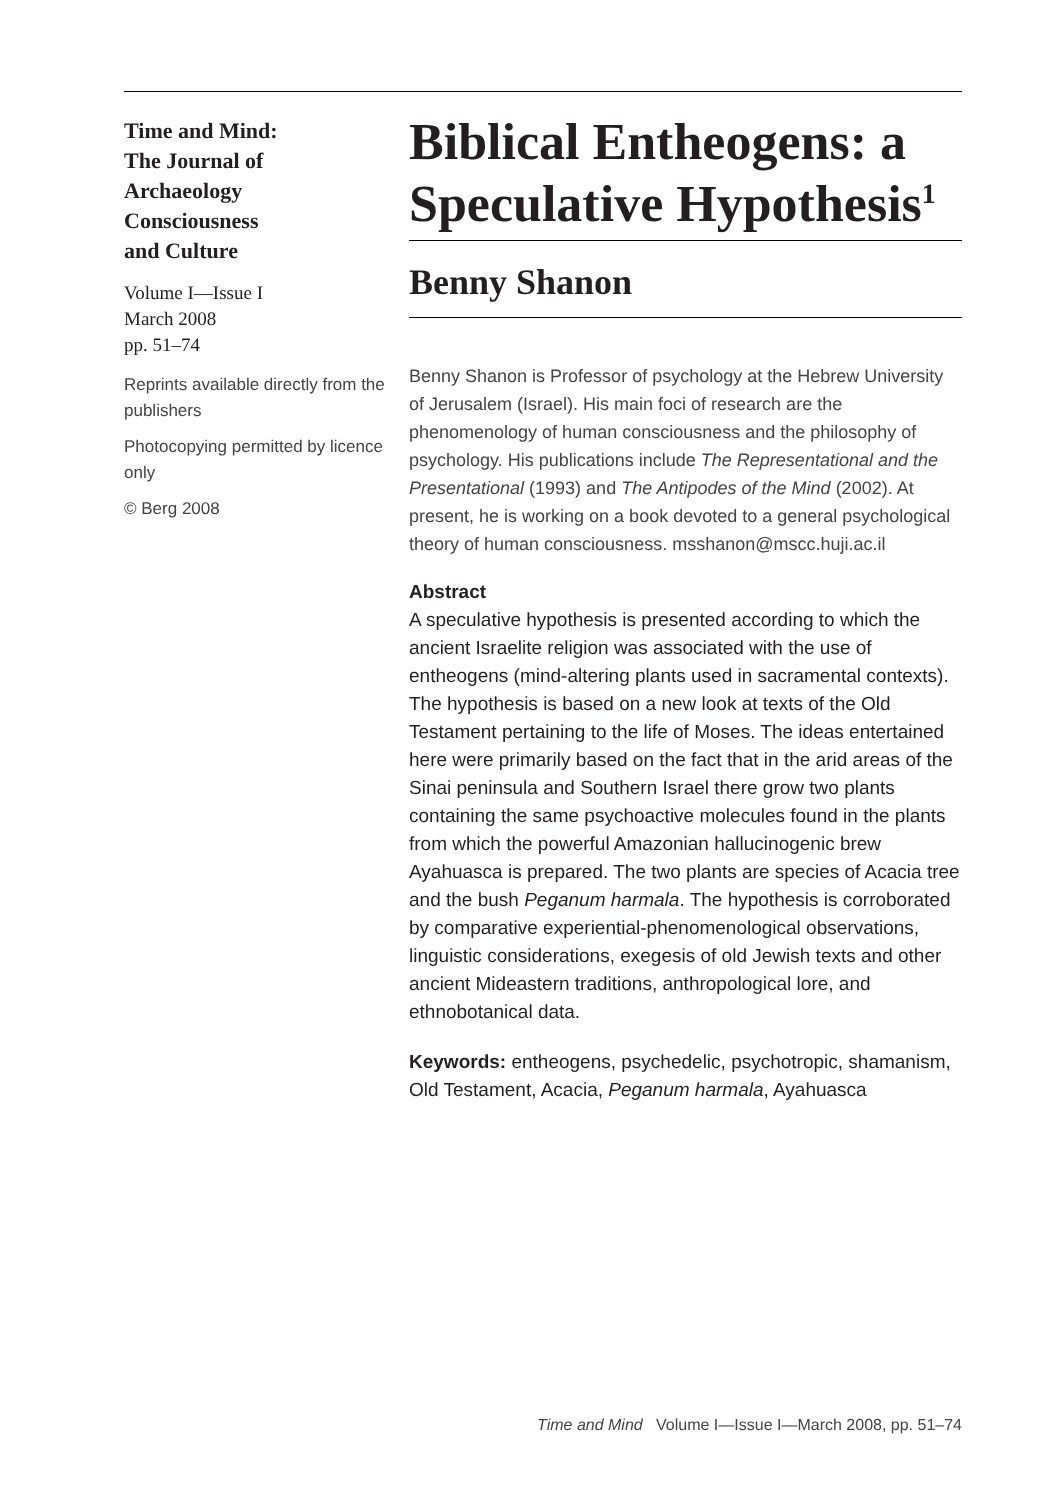Time and Mind:
The Journal of
Archaeology
Consciousness
and Culture
Volume I—Issue I
March 2008
pp. 51–74
Reprints available directly from the publishers
Photocopying permitted by licence only
© Berg 2008
Biblical Entheogens: a Speculative Hypothesis<sup>1</sup>
Benny Shanon
Benny Shanon is Professor of psychology at the Hebrew University of Jerusalem (Israel). His main foci of research are the phenomenology of human consciousness and the philosophy of psychology. His publications include The Representational and the Presentational (1993) and The Antipodes of the Mind (2002). At present, he is working on a book devoted to a general psychological theory of human consciousness. msshanon@mscc.huji.ac.il
Abstract
A speculative hypothesis is presented according to which the ancient Israelite religion was associated with the use of entheogens (mind-altering plants used in sacramental contexts). The hypothesis is based on a new look at texts of the Old Testament pertaining to the life of Moses. The ideas entertained here were primarily based on the fact that in the arid areas of the Sinai peninsula and Southern Israel there grow two plants containing the same psychoactive molecules found in the plants from which the powerful Amazonian hallucinogenic brew Ayahuasca is prepared. The two plants are species of Acacia tree and the bush Peganum harmala. The hypothesis is corroborated by comparative experiential-phenomenological observations, linguistic considerations, exegesis of old Jewish texts and other ancient Mideastern traditions, anthropological lore, and ethnobotanical data.
Keywords: entheogens, psychedelic, psychotropic, shamanism, Old Testament, Acacia, Peganum harmala, Ayahuasca
Time and Mind Volume I—Issue I—March 2008, pp. 51–74